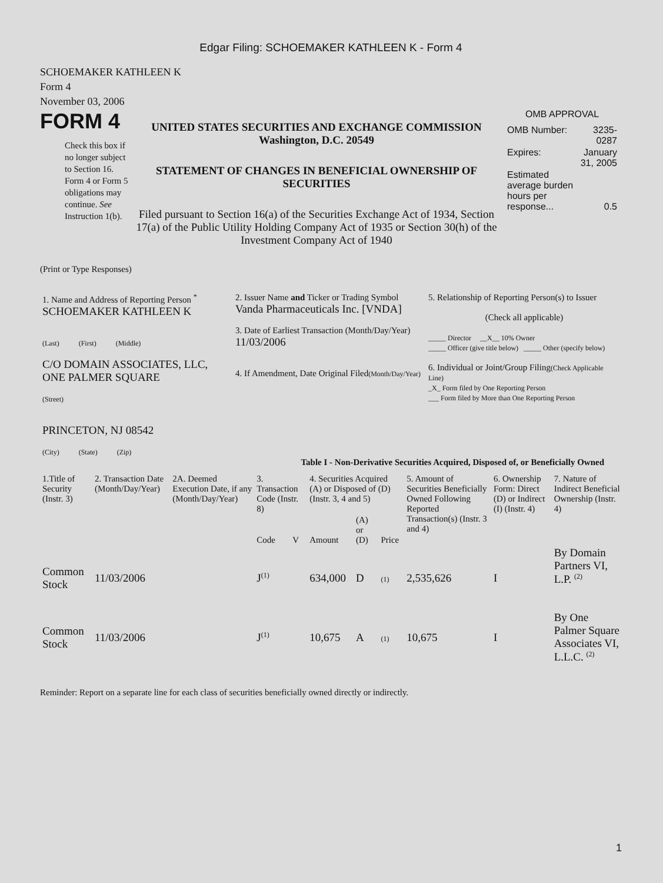Edgar Filing: SCHOEMAKER KATHLEEN K - Form 4
SCHOEMAKER KATHLEEN K
Form 4
November 03, 2006
FORM 4
Check this box if no longer subject to Section 16. Form 4 or Form 5 obligations may continue. See Instruction 1(b).
UNITED STATES SECURITIES AND EXCHANGE COMMISSION
Washington, D.C. 20549
STATEMENT OF CHANGES IN BENEFICIAL OWNERSHIP OF SECURITIES
Filed pursuant to Section 16(a) of the Securities Exchange Act of 1934, Section 17(a) of the Public Utility Holding Company Act of 1935 or Section 30(h) of the Investment Company Act of 1940
OMB APPROVAL
| OMB Number: | 3235-0287 |
| Expires: | January 31, 2005 |
| Estimated average burden hours per response... | 0.5 |
(Print or Type Responses)
| 1. Name and Address of Reporting Person <sup>*</sup> SCHOEMAKER KATHLEEN K (Last) (First) (Middle) C/O DOMAIN ASSOCIATES, LLC, ONE PALMER SQUARE (Street) PRINCETON, NJ 08542 (City) (State) (Zip) | 2. Issuer Name and Ticker or Trading Symbol Vanda Pharmaceuticals Inc. [VNDA] 3. Date of Earliest Transaction (Month/Day/Year) 11/03/2006 4. If Amendment, Date Original Filed (Month/Day/Year) | 5. Relationship of Reporting Person(s) to Issuer (Check all applicable) _____ Director __X__ 10% Owner _____ Officer (give title below) _____ Other (specify below) 6. Individual or Joint/Group Filing (Check Applicable Line) _X_ Form filed by One Reporting Person ___ Form filed by More than One Reporting Person |
Table I - Non-Derivative Securities Acquired, Disposed of, or Beneficially Owned
| 1.Title of Security (Instr. 3) | 2. Transaction Date (Month/Day/Year) | 2A. Deemed Execution Date, if any (Month/Day/Year) | 3. Transaction Code (Instr. 8) | | 4. Securities Acquired (A) or Disposed of (D) (Instr. 3, 4 and 5) | | | 5. Amount of Securities Beneficially Owned Following Reported Transaction(s) (Instr. 3 and 4) | 6. Ownership Form: Direct (D) or Indirect (I) (Instr. 4) | 7. Nature of Indirect Beneficial Ownership (Instr. 4) |
| --- | --- | --- | --- | --- | --- | --- | --- | --- | --- | --- |
| | | | Code | V | Amount | (A) or (D) | Price | | | |
| Common Stock | 11/03/2006 | | J<sup>(1)</sup> | | 634,000 | D | (1) | 2,535,626 | I | By Domain Partners VI, L.P. <sup>(2)</sup> |
| Common Stock | 11/03/2006 | | J<sup>(1)</sup> | | 10,675 | A | (1) | 10,675 | I | By One Palmer Square Associates VI, L.L.C. <sup>(2)</sup> |
Reminder: Report on a separate line for each class of securities beneficially owned directly or indirectly.
1